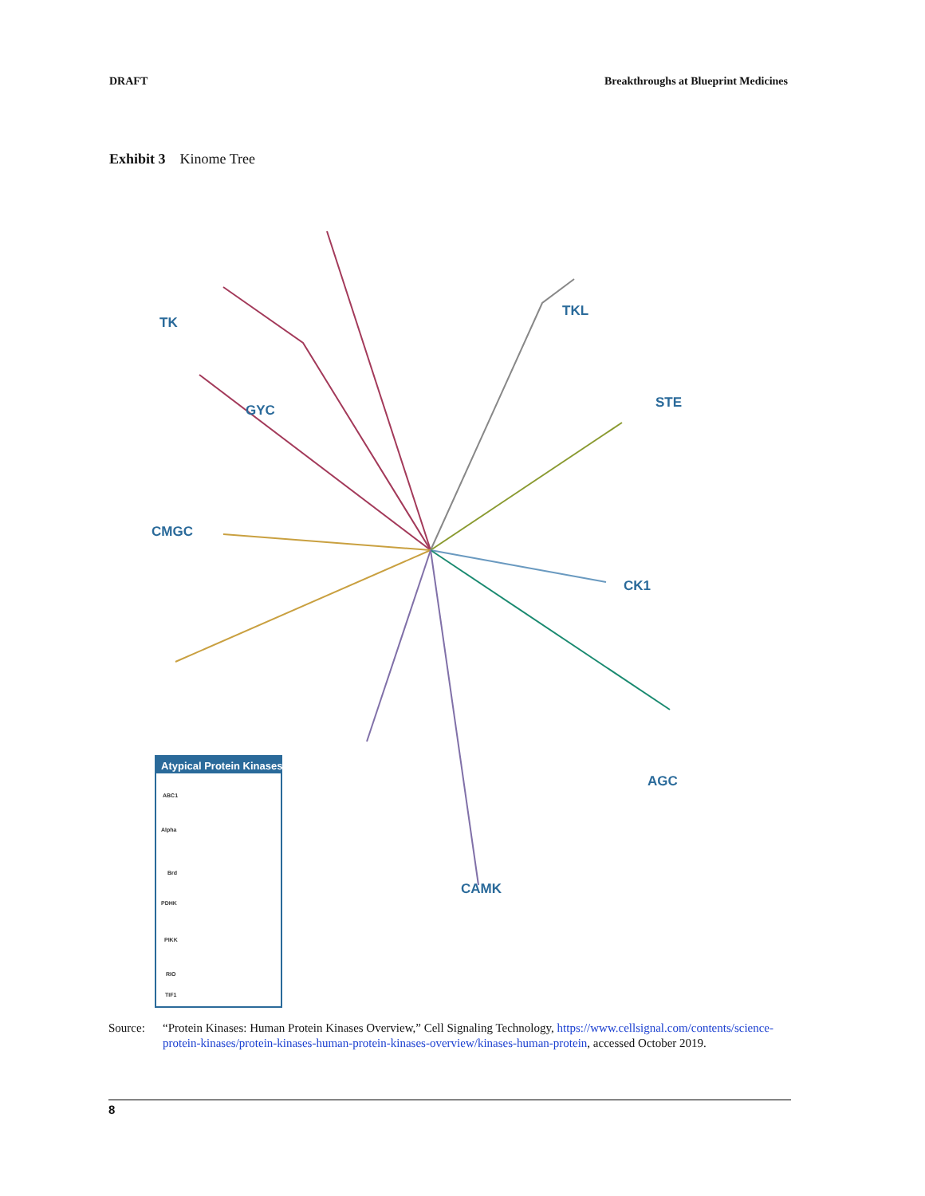DRAFT Breakthroughs at Blueprint Medicines
Exhibit 3 Kinome Tree
TK
TKL
STE
GYC
CMGC
CK1
AGC
CAMK
Atypical Protein Kinases
ABC1
Alpha
Brd
PDHK
PIKK
RIO
TIF1
Source: “Protein Kinases: Human Protein Kinases Overview,” Cell Signaling Technology, https://www.cellsignal.com/contents/science-protein-kinases/protein-kinases-human-protein-kinases-overview/kinases-human-protein, accessed October 2019.
8